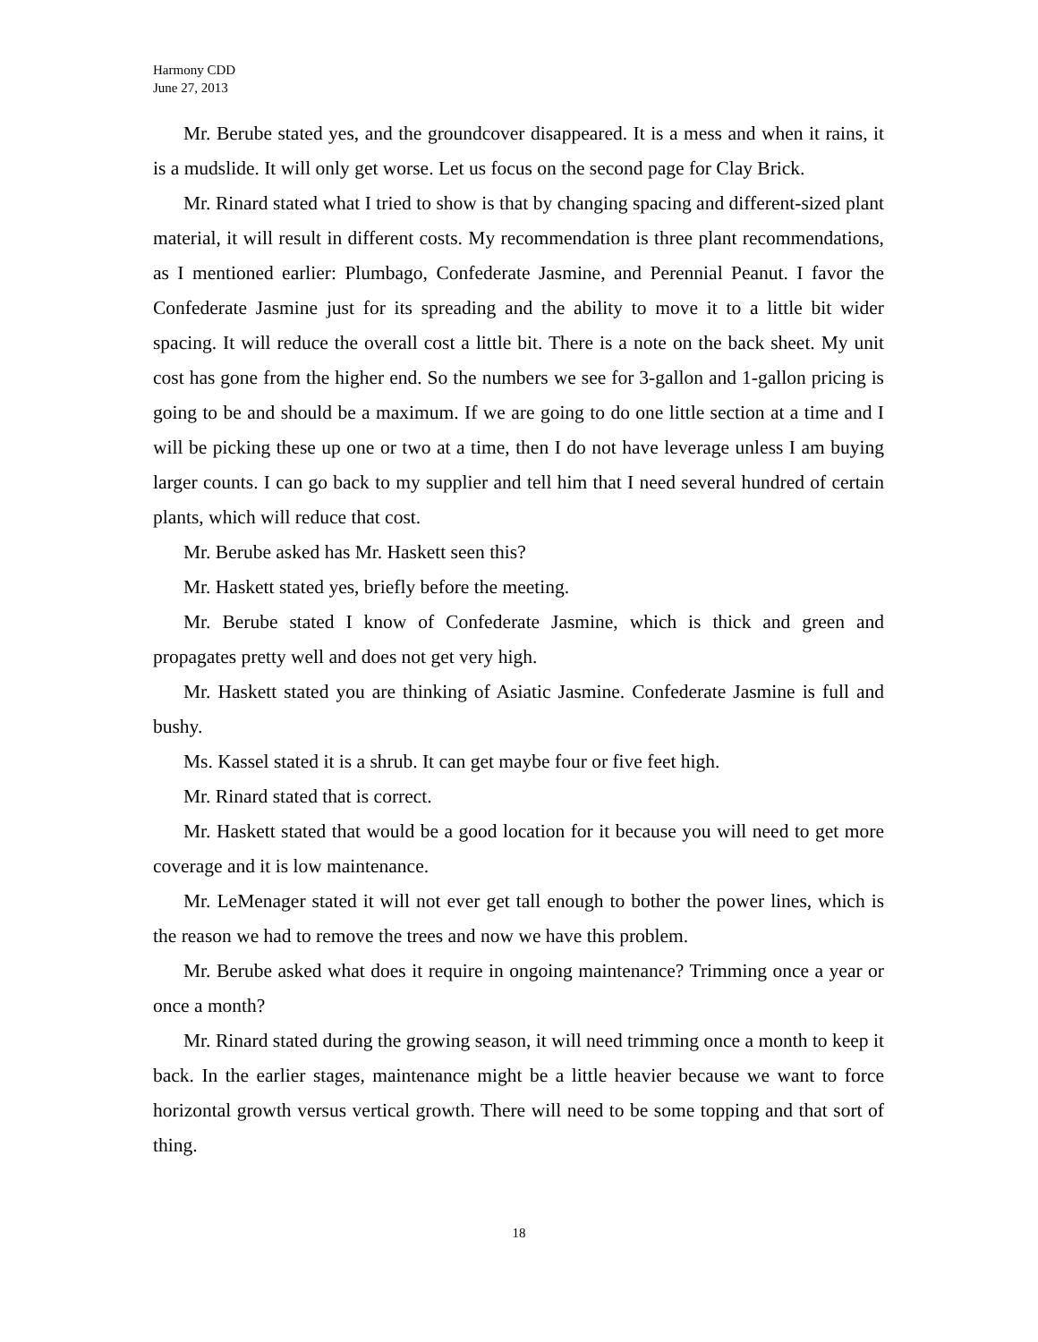Harmony CDD
June 27, 2013
Mr. Berube stated yes, and the groundcover disappeared. It is a mess and when it rains, it is a mudslide. It will only get worse. Let us focus on the second page for Clay Brick.
Mr. Rinard stated what I tried to show is that by changing spacing and different-sized plant material, it will result in different costs. My recommendation is three plant recommendations, as I mentioned earlier: Plumbago, Confederate Jasmine, and Perennial Peanut. I favor the Confederate Jasmine just for its spreading and the ability to move it to a little bit wider spacing. It will reduce the overall cost a little bit. There is a note on the back sheet. My unit cost has gone from the higher end. So the numbers we see for 3-gallon and 1-gallon pricing is going to be and should be a maximum. If we are going to do one little section at a time and I will be picking these up one or two at a time, then I do not have leverage unless I am buying larger counts. I can go back to my supplier and tell him that I need several hundred of certain plants, which will reduce that cost.
Mr. Berube asked has Mr. Haskett seen this?
Mr. Haskett stated yes, briefly before the meeting.
Mr. Berube stated I know of Confederate Jasmine, which is thick and green and propagates pretty well and does not get very high.
Mr. Haskett stated you are thinking of Asiatic Jasmine. Confederate Jasmine is full and bushy.
Ms. Kassel stated it is a shrub. It can get maybe four or five feet high.
Mr. Rinard stated that is correct.
Mr. Haskett stated that would be a good location for it because you will need to get more coverage and it is low maintenance.
Mr. LeMenager stated it will not ever get tall enough to bother the power lines, which is the reason we had to remove the trees and now we have this problem.
Mr. Berube asked what does it require in ongoing maintenance? Trimming once a year or once a month?
Mr. Rinard stated during the growing season, it will need trimming once a month to keep it back. In the earlier stages, maintenance might be a little heavier because we want to force horizontal growth versus vertical growth. There will need to be some topping and that sort of thing.
18